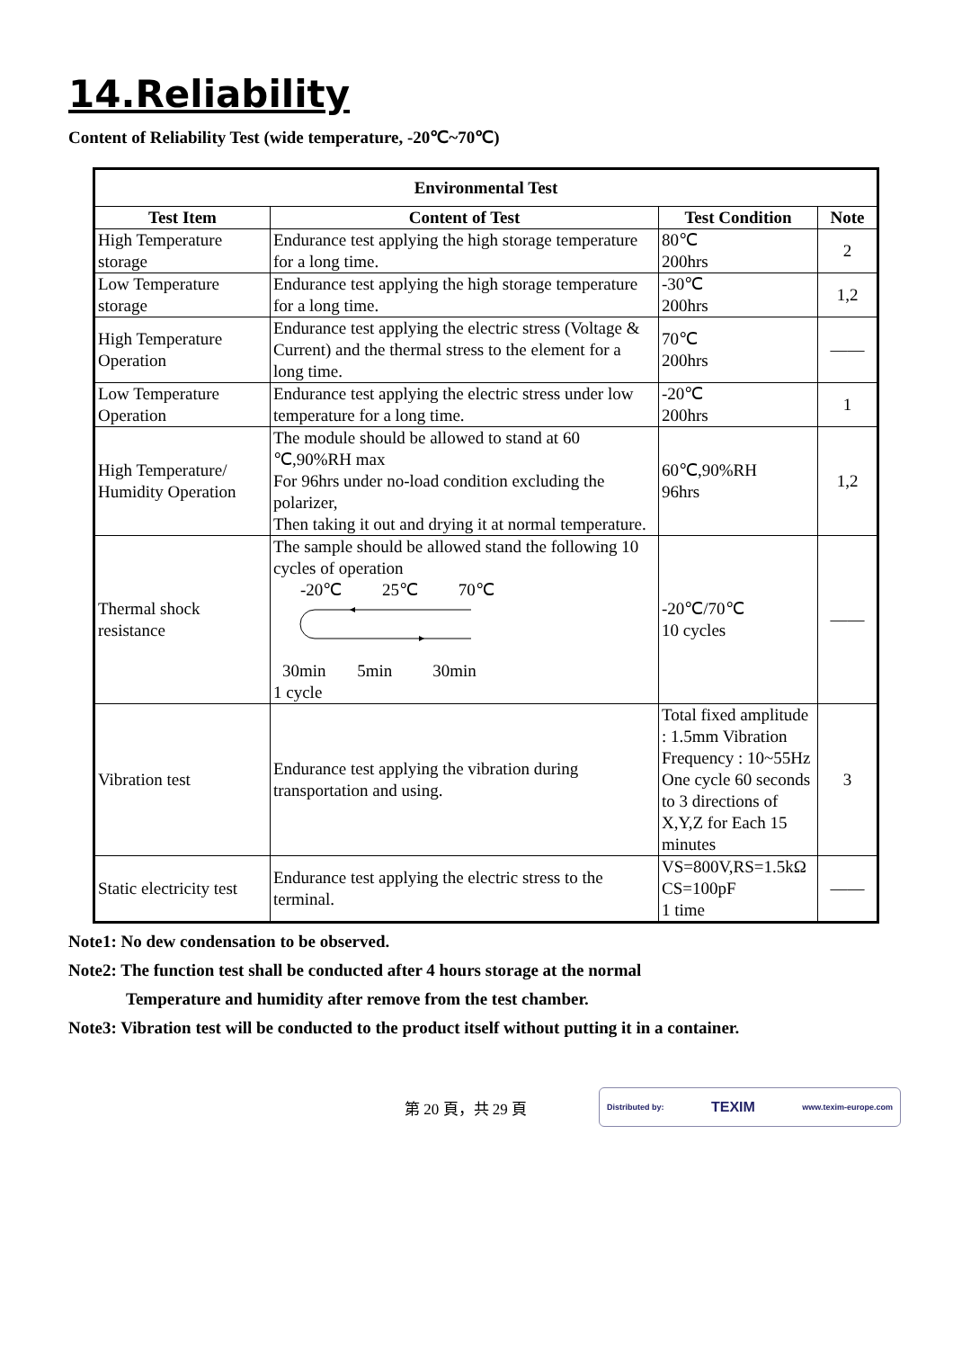14.Reliability
Content of Reliability Test (wide temperature, -20℃~70℃)
| Environmental Test | | | |
| --- | --- | --- | --- |
| Test Item | Content of Test | Test Condition | Note |
| High Temperature storage | Endurance test applying the high storage temperature for a long time. | 80℃ 200hrs | 2 |
| Low Temperature storage | Endurance test applying the high storage temperature for a long time. | -30℃ 200hrs | 1,2 |
| High Temperature Operation | Endurance test applying the electric stress (Voltage & Current) and the thermal stress to the element for a long time. | 70℃ 200hrs | —— |
| Low Temperature Operation | Endurance test applying the electric stress under low temperature for a long time. | -20℃ 200hrs | 1 |
| High Temperature/ Humidity Operation | The module should be allowed to stand at 60 ℃,90%RH max For 96hrs under no-load condition excluding the polarizer, Then taking it out and drying it at normal temperature. | 60℃,90%RH 96hrs | 1,2 |
| Thermal shock resistance | The sample should be allowed stand the following 10 cycles of operation -20℃ 25℃ 70℃ 30min 5min 30min 1 cycle | -20℃/70℃ 10 cycles | —— |
| Vibration test | Endurance test applying the vibration during transportation and using. | Total fixed amplitude : 1.5mm Vibration Frequency : 10~55Hz One cycle 60 seconds to 3 directions of X,Y,Z for Each 15 minutes | 3 |
| Static electricity test | Endurance test applying the electric stress to the terminal. | VS=800V,RS=1.5kΩ CS=100pF 1 time | —— |
Note1: No dew condensation to be observed.
Note2: The function test shall be conducted after 4 hours storage at the normal
Temperature and humidity after remove from the test chamber.
Note3: Vibration test will be conducted to the product itself without putting it in a container.
第 20 頁，共 29 頁
Distributed by: TEXIM www.texim-europe.com